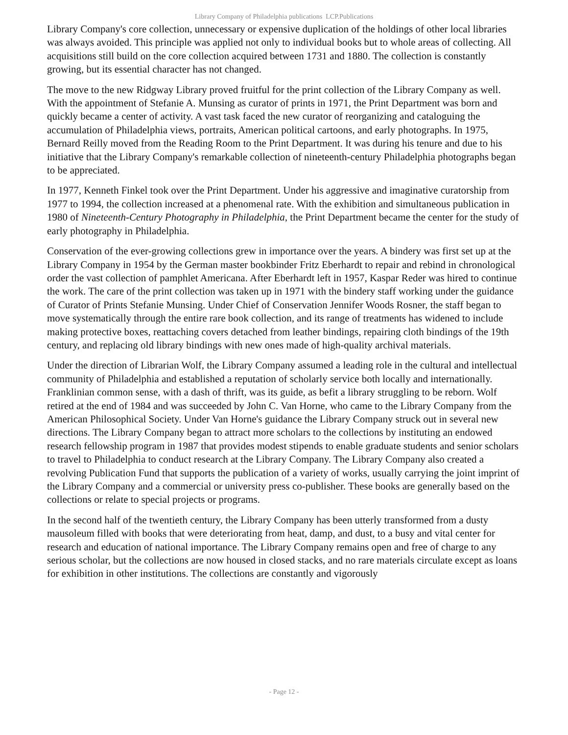Library Company of Philadelphia publications LCP.Publications
Library Company's core collection, unnecessary or expensive duplication of the holdings of other local libraries was always avoided. This principle was applied not only to individual books but to whole areas of collecting. All acquisitions still build on the core collection acquired between 1731 and 1880. The collection is constantly growing, but its essential character has not changed.
The move to the new Ridgway Library proved fruitful for the print collection of the Library Company as well. With the appointment of Stefanie A. Munsing as curator of prints in 1971, the Print Department was born and quickly became a center of activity. A vast task faced the new curator of reorganizing and cataloguing the accumulation of Philadelphia views, portraits, American political cartoons, and early photographs. In 1975, Bernard Reilly moved from the Reading Room to the Print Department. It was during his tenure and due to his initiative that the Library Company's remarkable collection of nineteenth-century Philadelphia photographs began to be appreciated.
In 1977, Kenneth Finkel took over the Print Department. Under his aggressive and imaginative curatorship from 1977 to 1994, the collection increased at a phenomenal rate. With the exhibition and simultaneous publication in 1980 of Nineteenth-Century Photography in Philadelphia, the Print Department became the center for the study of early photography in Philadelphia.
Conservation of the ever-growing collections grew in importance over the years. A bindery was first set up at the Library Company in 1954 by the German master bookbinder Fritz Eberhardt to repair and rebind in chronological order the vast collection of pamphlet Americana. After Eberhardt left in 1957, Kaspar Reder was hired to continue the work. The care of the print collection was taken up in 1971 with the bindery staff working under the guidance of Curator of Prints Stefanie Munsing. Under Chief of Conservation Jennifer Woods Rosner, the staff began to move systematically through the entire rare book collection, and its range of treatments has widened to include making protective boxes, reattaching covers detached from leather bindings, repairing cloth bindings of the 19th century, and replacing old library bindings with new ones made of high-quality archival materials.
Under the direction of Librarian Wolf, the Library Company assumed a leading role in the cultural and intellectual community of Philadelphia and established a reputation of scholarly service both locally and internationally. Franklinian common sense, with a dash of thrift, was its guide, as befit a library struggling to be reborn. Wolf retired at the end of 1984 and was succeeded by John C. Van Horne, who came to the Library Company from the American Philosophical Society. Under Van Horne's guidance the Library Company struck out in several new directions. The Library Company began to attract more scholars to the collections by instituting an endowed research fellowship program in 1987 that provides modest stipends to enable graduate students and senior scholars to travel to Philadelphia to conduct research at the Library Company. The Library Company also created a revolving Publication Fund that supports the publication of a variety of works, usually carrying the joint imprint of the Library Company and a commercial or university press co-publisher. These books are generally based on the collections or relate to special projects or programs.
In the second half of the twentieth century, the Library Company has been utterly transformed from a dusty mausoleum filled with books that were deteriorating from heat, damp, and dust, to a busy and vital center for research and education of national importance. The Library Company remains open and free of charge to any serious scholar, but the collections are now housed in closed stacks, and no rare materials circulate except as loans for exhibition in other institutions. The collections are constantly and vigorously
- Page 12 -